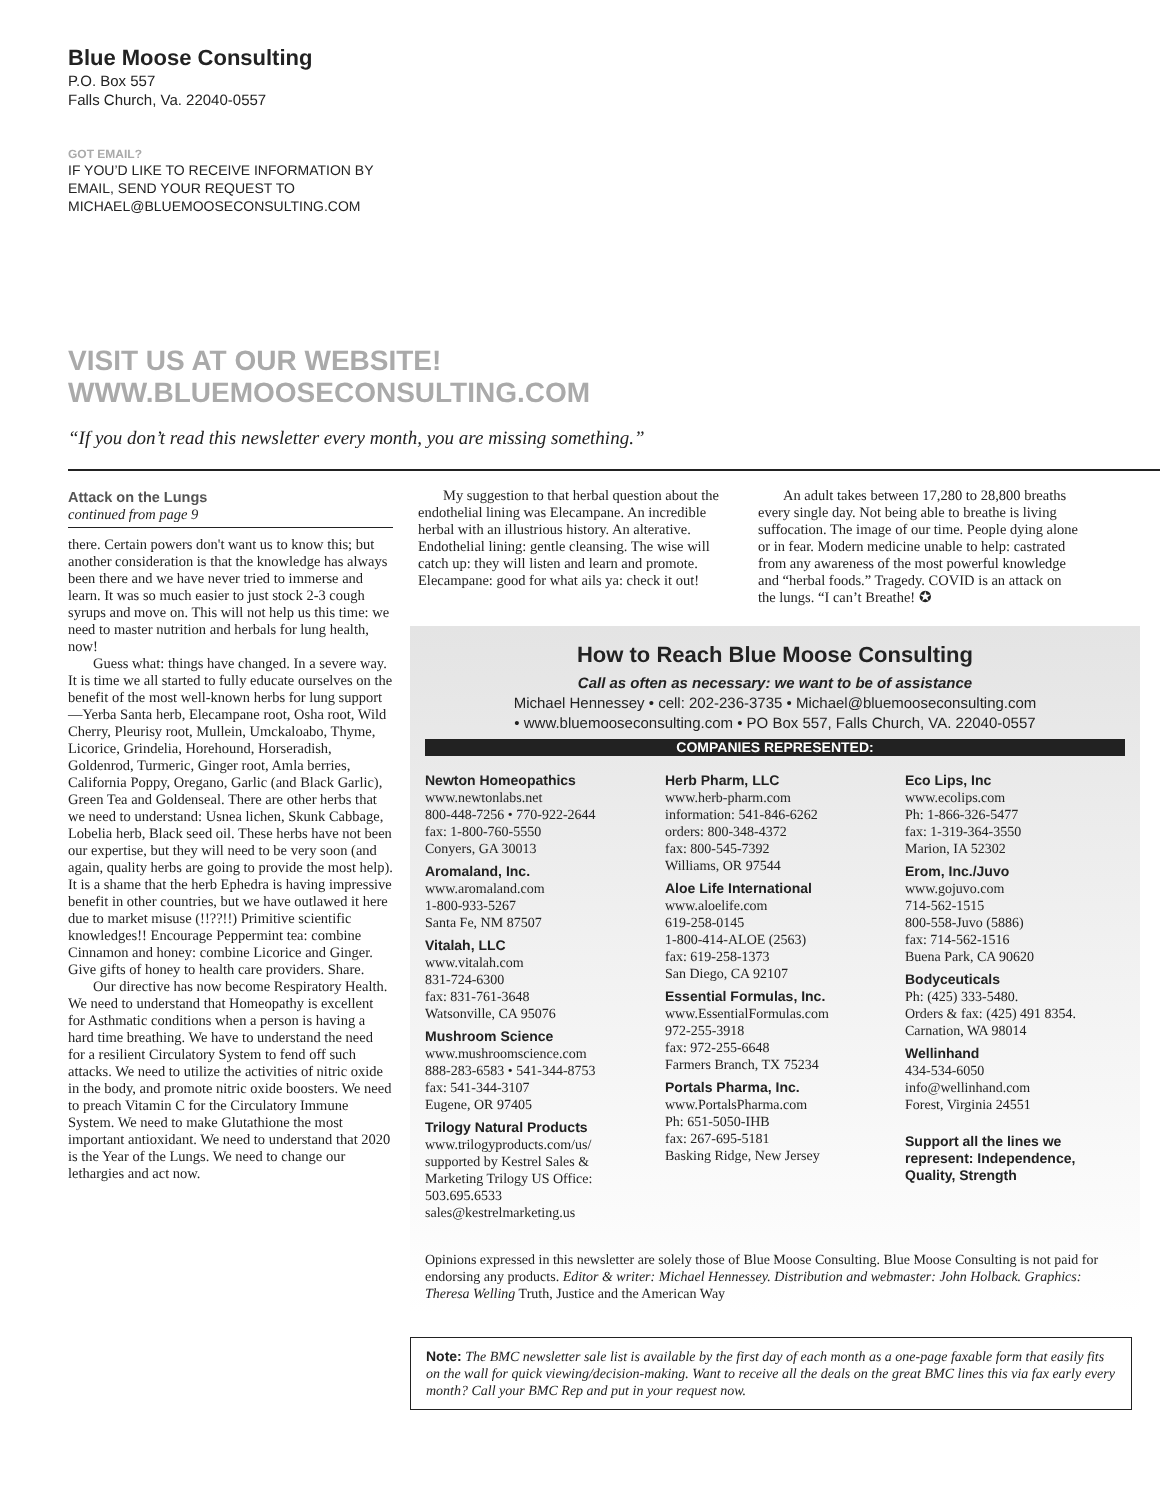Blue Moose Consulting
P.O. Box 557
Falls Church, Va. 22040-0557
GOT EMAIL?
IF YOU’D LIKE TO RECEIVE INFORMATION BY EMAIL, SEND YOUR REQUEST TO MICHAEL@BLUEMOOSECONSULTING.COM
VISIT US AT OUR WEBSITE!
WWW.BLUEMOOSECONSULTING.COM
“If you don’t read this newsletter every month, you are missing something.”
Attack on the Lungs
continued from page 9
there. Certain powers don't want us to know this; but another consideration is that the knowledge has always been there and we have never tried to immerse and learn. It was so much easier to just stock 2-3 cough syrups and move on. This will not help us this time: we need to master nutrition and herbals for lung health, now!
Guess what: things have changed. In a severe way. It is time we all started to fully educate ourselves on the benefit of the most well-known herbs for lung support—Yerba Santa herb, Elecampane root, Osha root, Wild Cherry, Pleurisy root, Mullein, Umckaloabo, Thyme, Licorice, Grindelia, Horehound, Horseradish, Goldenrod, Turmeric, Ginger root, Amla berries, California Poppy, Oregano, Garlic (and Black Garlic), Green Tea and Goldenseal. There are other herbs that we need to understand: Usnea lichen, Skunk Cabbage, Lobelia herb, Black seed oil. These herbs have not been our expertise, but they will need to be very soon (and again, quality herbs are going to provide the most help). It is a shame that the herb Ephedra is having impressive benefit in other countries, but we have outlawed it here due to market misuse (!!??!!) Primitive scientific knowledges!! Encourage Peppermint tea: combine Cinnamon and honey: combine Licorice and Ginger. Give gifts of honey to health care providers. Share.
Our directive has now become Respiratory Health. We need to understand that Homeopathy is excellent for Asthmatic conditions when a person is having a hard time breathing. We have to understand the need for a resilient Circulatory System to fend off such attacks. We need to utilize the activities of nitric oxide in the body, and promote nitric oxide boosters. We need to preach Vitamin C for the Circulatory Immune System. We need to make Glutathione the most important antioxidant. We need to understand that 2020 is the Year of the Lungs. We need to change our lethargies and act now.
My suggestion to that herbal question about the endothelial lining was Elecampane. An incredible herbal with an illustrious history. An alterative. Endothelial lining: gentle cleansing. The wise will catch up: they will listen and learn and promote. Elecampane: good for what ails ya: check it out!
An adult takes between 17,280 to 28,800 breaths every single day. Not being able to breathe is living suffocation. The image of our time. People dying alone or in fear. Modern medicine unable to help: castrated from any awareness of the most powerful knowledge and “herbal foods.” Tragedy. COVID is an attack on the lungs. “I can’t Breathe! ✪
How to Reach Blue Moose Consulting
Call as often as necessary: we want to be of assistance
Michael Hennessey • cell: 202-236-3735 • Michael@bluemooseconsulting.com
• www.bluemooseconsulting.com • PO Box 557, Falls Church, VA. 22040-0557
COMPANIES REPRESENTED:
Newton Homeopathics
www.newtonlabs.net
800-448-7256 • 770-922-2644
fax: 1-800-760-5550
Conyers, GA 30013
Aromaland, Inc.
www.aromaland.com
1-800-933-5267
Santa Fe, NM 87507
Vitalah, LLC
www.vitalah.com
831-724-6300
fax: 831-761-3648
Watsonville, CA 95076
Mushroom Science
www.mushroomscience.com
888-283-6583 • 541-344-8753
fax: 541-344-3107
Eugene, OR 97405
Trilogy Natural Products
www.trilogyproducts.com/us/
supported by Kestrel Sales & Marketing Trilogy US Office: 503.695.6533
sales@kestrelmarketing.us
Herb Pharm, LLC
www.herb-pharm.com
information: 541-846-6262
orders: 800-348-4372
fax: 800-545-7392
Williams, OR 97544
Aloe Life International
www.aloelife.com
619-258-0145
1-800-414-ALOE (2563)
fax: 619-258-1373
San Diego, CA 92107
Essential Formulas, Inc.
www.EssentialFormulas.com
972-255-3918
fax: 972-255-6648
Farmers Branch, TX 75234
Portals Pharma, Inc.
www.PortalsPharma.com
Ph: 651-5050-IHB
fax: 267-695-5181
Basking Ridge, New Jersey
Eco Lips, Inc
www.ecolips.com
Ph: 1-866-326-5477
fax: 1-319-364-3550
Marion, IA 52302
Erom, Inc./Juvo
www.gojuvo.com
714-562-1515
800-558-Juvo (5886)
fax: 714-562-1516
Buena Park, CA 90620
Bodyceuticals
Ph: (425) 333-5480.
Orders & fax: (425) 491 8354.
Carnation, WA 98014
Wellinhand
434-534-6050
info@wellinhand.com
Forest, Virginia 24551
Support all the lines we represent: Independence, Quality, Strength
Opinions expressed in this newsletter are solely those of Blue Moose Consulting. Blue Moose Consulting is not paid for endorsing any products. Editor & writer: Michael Hennessey. Distribution and webmaster: John Holback. Graphics: Theresa Welling Truth, Justice and the American Way
Note: The BMC newsletter sale list is available by the first day of each month as a one-page faxable form that easily fits on the wall for quick viewing/decision-making. Want to receive all the deals on the great BMC lines this via fax early every month? Call your BMC Rep and put in your request now.